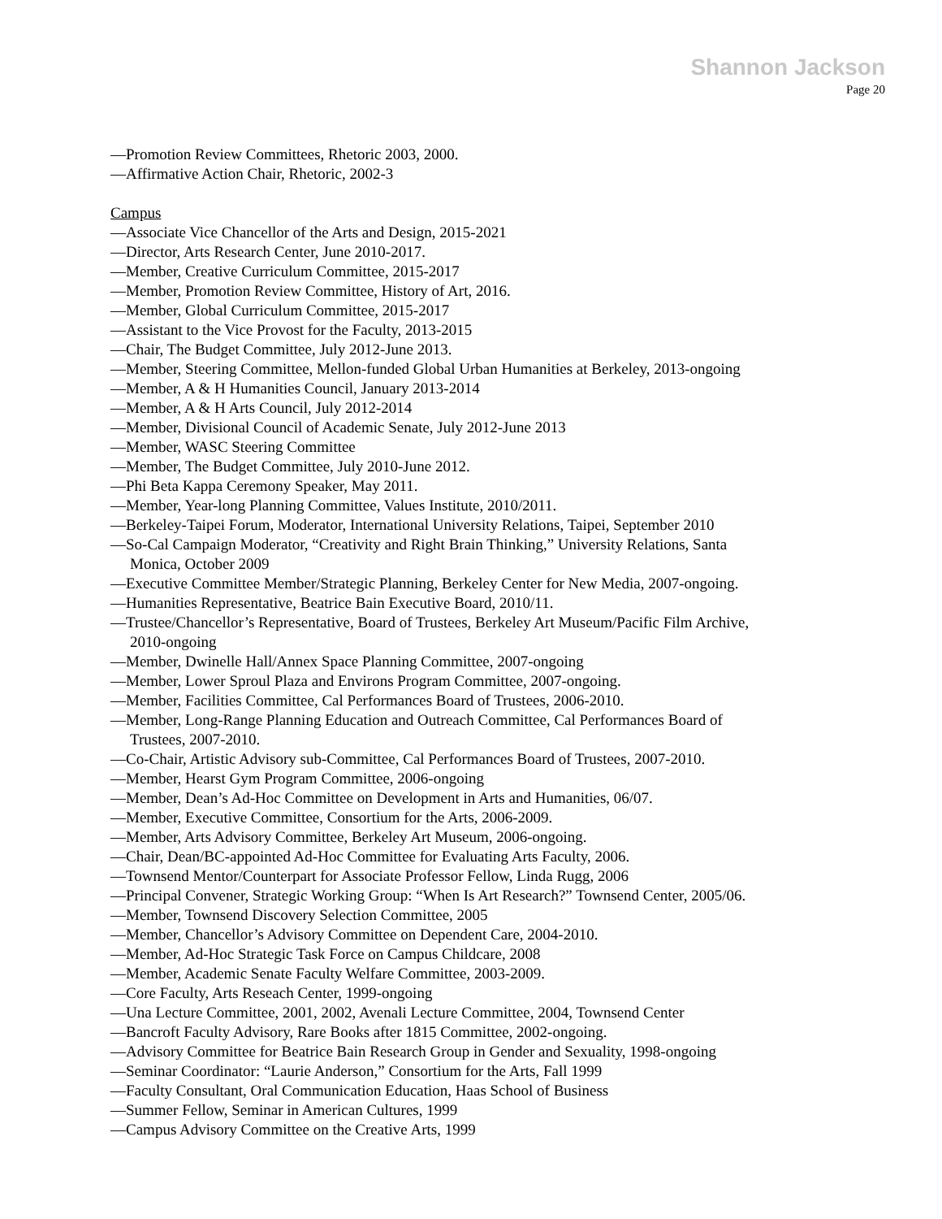Shannon Jackson
Page 20
—Promotion Review Committees, Rhetoric 2003, 2000.
—Affirmative Action Chair, Rhetoric, 2002-3
Campus
—Associate Vice Chancellor of the Arts and Design, 2015-2021
—Director, Arts Research Center, June 2010-2017.
—Member, Creative Curriculum Committee, 2015-2017
—Member, Promotion Review Committee, History of Art, 2016.
—Member, Global Curriculum Committee, 2015-2017
—Assistant to the Vice Provost for the Faculty, 2013-2015
—Chair, The Budget Committee, July 2012-June 2013.
—Member, Steering Committee, Mellon-funded Global Urban Humanities at Berkeley, 2013-ongoing
—Member, A & H Humanities Council, January 2013-2014
—Member, A & H Arts Council, July 2012-2014
—Member, Divisional Council of Academic Senate, July 2012-June 2013
—Member, WASC Steering Committee
—Member, The Budget Committee, July 2010-June 2012.
—Phi Beta Kappa Ceremony Speaker, May 2011.
—Member, Year-long Planning Committee, Values Institute, 2010/2011.
—Berkeley-Taipei Forum, Moderator, International University Relations, Taipei, September 2010
—So-Cal Campaign Moderator, “Creativity and Right Brain Thinking,” University Relations, Santa
Monica, October 2009
—Executive Committee Member/Strategic Planning, Berkeley Center for New Media, 2007-ongoing.
—Humanities Representative, Beatrice Bain Executive Board, 2010/11.
—Trustee/Chancellor’s Representative, Board of Trustees, Berkeley Art Museum/Pacific Film Archive,
2010-ongoing
—Member, Dwinelle Hall/Annex Space Planning Committee, 2007-ongoing
—Member, Lower Sproul Plaza and Environs Program Committee, 2007-ongoing.
—Member, Facilities Committee, Cal Performances Board of Trustees, 2006-2010.
—Member, Long-Range Planning Education and Outreach Committee, Cal Performances Board of
Trustees, 2007-2010.
—Co-Chair, Artistic Advisory sub-Committee, Cal Performances Board of Trustees, 2007-2010.
—Member, Hearst Gym Program Committee, 2006-ongoing
—Member, Dean’s Ad-Hoc Committee on Development in Arts and Humanities, 06/07.
—Member, Executive Committee, Consortium for the Arts, 2006-2009.
—Member, Arts Advisory Committee, Berkeley Art Museum, 2006-ongoing.
—Chair, Dean/BC-appointed Ad-Hoc Committee for Evaluating Arts Faculty, 2006.
—Townsend Mentor/Counterpart for Associate Professor Fellow, Linda Rugg, 2006
—Principal Convener, Strategic Working Group: “When Is Art Research?” Townsend Center, 2005/06.
—Member, Townsend Discovery Selection Committee, 2005
—Member, Chancellor’s Advisory Committee on Dependent Care, 2004-2010.
—Member, Ad-Hoc Strategic Task Force on Campus Childcare, 2008
—Member, Academic Senate Faculty Welfare Committee, 2003-2009.
—Core Faculty, Arts Reseach Center, 1999-ongoing
—Una Lecture Committee, 2001, 2002, Avenali Lecture Committee, 2004, Townsend Center
—Bancroft Faculty Advisory, Rare Books after 1815 Committee, 2002-ongoing.
—Advisory Committee for Beatrice Bain Research Group in Gender and Sexuality, 1998-ongoing
—Seminar Coordinator: “Laurie Anderson,” Consortium for the Arts, Fall 1999
—Faculty Consultant, Oral Communication Education, Haas School of Business
—Summer Fellow, Seminar in American Cultures, 1999
—Campus Advisory Committee on the Creative Arts, 1999